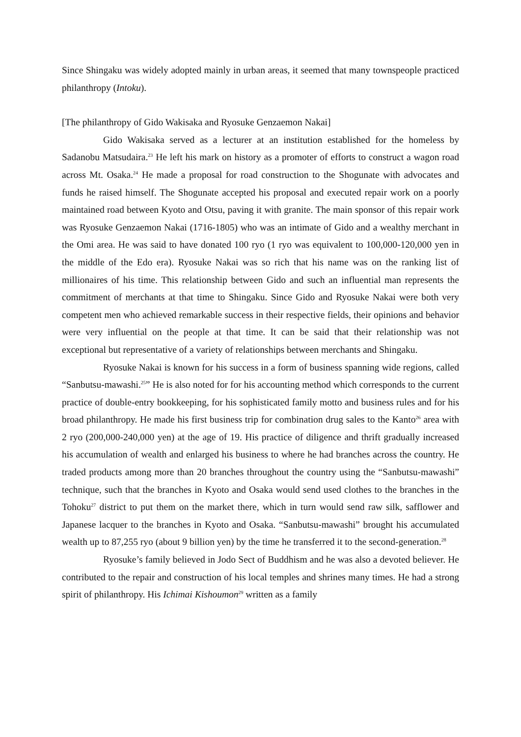Since Shingaku was widely adopted mainly in urban areas, it seemed that many townspeople practiced philanthropy (Intoku).
[The philanthropy of Gido Wakisaka and Ryosuke Genzaemon Nakai]
Gido Wakisaka served as a lecturer at an institution established for the homeless by Sadanobu Matsudaira.<sup>23</sup> He left his mark on history as a promoter of efforts to construct a wagon road across Mt. Osaka.<sup>24</sup> He made a proposal for road construction to the Shogunate with advocates and funds he raised himself. The Shogunate accepted his proposal and executed repair work on a poorly maintained road between Kyoto and Otsu, paving it with granite. The main sponsor of this repair work was Ryosuke Genzaemon Nakai (1716-1805) who was an intimate of Gido and a wealthy merchant in the Omi area. He was said to have donated 100 ryo (1 ryo was equivalent to 100,000-120,000 yen in the middle of the Edo era). Ryosuke Nakai was so rich that his name was on the ranking list of millionaires of his time. This relationship between Gido and such an influential man represents the commitment of merchants at that time to Shingaku. Since Gido and Ryosuke Nakai were both very competent men who achieved remarkable success in their respective fields, their opinions and behavior were very influential on the people at that time. It can be said that their relationship was not exceptional but representative of a variety of relationships between merchants and Shingaku.
Ryosuke Nakai is known for his success in a form of business spanning wide regions, called “Sanbutsu-mawashi.<sup>25</sup>” He is also noted for for his accounting method which corresponds to the current practice of double-entry bookkeeping, for his sophisticated family motto and business rules and for his broad philanthropy. He made his first business trip for combination drug sales to the Kanto<sup>26</sup> area with 2 ryo (200,000-240,000 yen) at the age of 19. His practice of diligence and thrift gradually increased his accumulation of wealth and enlarged his business to where he had branches across the country. He traded products among more than 20 branches throughout the country using the “Sanbutsu-mawashi” technique, such that the branches in Kyoto and Osaka would send used clothes to the branches in the Tohoku<sup>27</sup> district to put them on the market there, which in turn would send raw silk, safflower and Japanese lacquer to the branches in Kyoto and Osaka. “Sanbutsu-mawashi” brought his accumulated wealth up to 87,255 ryo (about 9 billion yen) by the time he transferred it to the second-generation.<sup>28</sup>
Ryosuke’s family believed in Jodo Sect of Buddhism and he was also a devoted believer. He contributed to the repair and construction of his local temples and shrines many times. He had a strong spirit of philanthropy. His Ichimai Kishoumon<sup>29</sup> written as a family